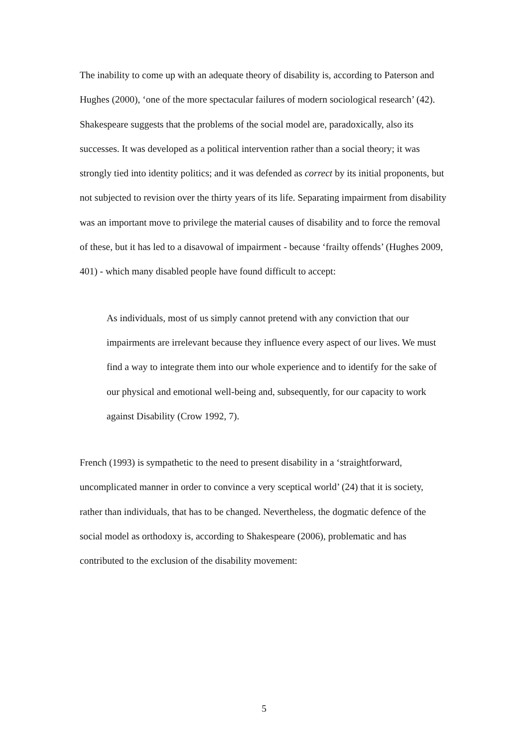The inability to come up with an adequate theory of disability is, according to Paterson and Hughes (2000), ‘one of the more spectacular failures of modern sociological research’ (42). Shakespeare suggests that the problems of the social model are, paradoxically, also its successes. It was developed as a political intervention rather than a social theory; it was strongly tied into identity politics; and it was defended as correct by its initial proponents, but not subjected to revision over the thirty years of its life. Separating impairment from disability was an important move to privilege the material causes of disability and to force the removal of these, but it has led to a disavowal of impairment - because ‘frailty offends’ (Hughes 2009, 401) - which many disabled people have found difficult to accept:
As individuals, most of us simply cannot pretend with any conviction that our impairments are irrelevant because they influence every aspect of our lives. We must find a way to integrate them into our whole experience and to identify for the sake of our physical and emotional well-being and, subsequently, for our capacity to work against Disability (Crow 1992, 7).
French (1993) is sympathetic to the need to present disability in a ‘straightforward, uncomplicated manner in order to convince a very sceptical world’ (24) that it is society, rather than individuals, that has to be changed. Nevertheless, the dogmatic defence of the social model as orthodoxy is, according to Shakespeare (2006), problematic and has contributed to the exclusion of the disability movement:
5